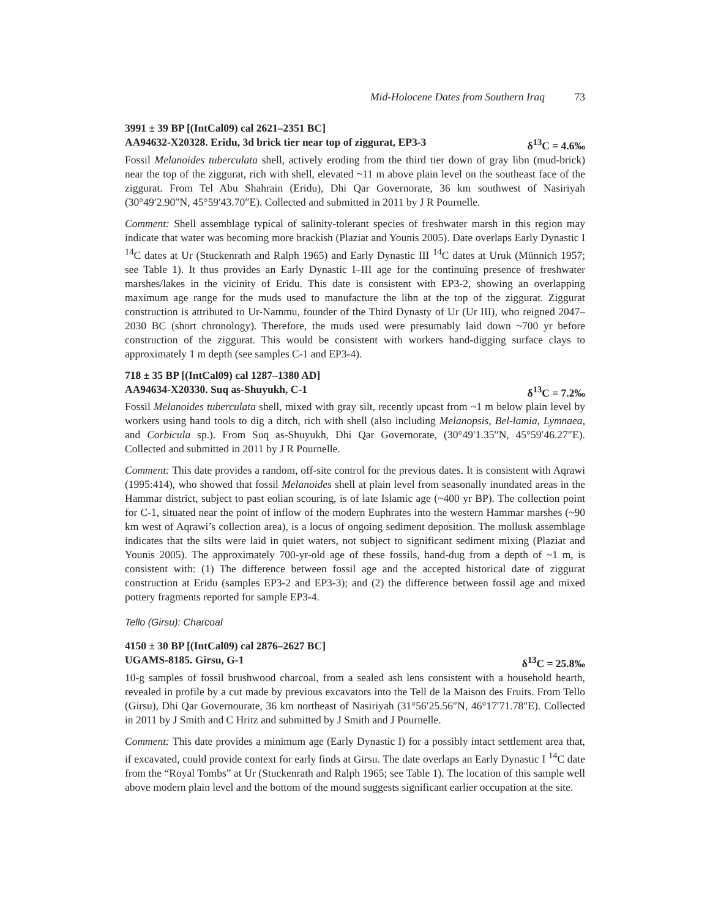Mid-Holocene Dates from Southern Iraq 73
3991 ± 39 BP [(IntCal09) cal 2621–2351 BC]
AA94632-X20328. Eridu, 3d brick tier near top of ziggurat, EP3-3 δ<sup>13</sup>C = 4.6‰
Fossil Melanoides tuberculata shell, actively eroding from the third tier down of gray libn (mud-brick) near the top of the ziggurat, rich with shell, elevated ~11 m above plain level on the southeast face of the ziggurat. From Tel Abu Shahrain (Eridu), Dhi Qar Governorate, 36 km southwest of Nasiriyah (30°49′2.90″N, 45°59′43.70″E). Collected and submitted in 2011 by J R Pournelle.
Comment: Shell assemblage typical of salinity-tolerant species of freshwater marsh in this region may indicate that water was becoming more brackish (Plaziat and Younis 2005). Date overlaps Early Dynastic I <sup>14</sup>C dates at Ur (Stuckenrath and Ralph 1965) and Early Dynastic III <sup>14</sup>C dates at Uruk (Münnich 1957; see Table 1). It thus provides an Early Dynastic I–III age for the continuing presence of freshwater marshes/lakes in the vicinity of Eridu. This date is consistent with EP3-2, showing an overlapping maximum age range for the muds used to manufacture the libn at the top of the ziggurat. Ziggurat construction is attributed to Ur-Nammu, founder of the Third Dynasty of Ur (Ur III), who reigned 2047–2030 BC (short chronology). Therefore, the muds used were presumably laid down ~700 yr before construction of the ziggurat. This would be consistent with workers hand-digging surface clays to approximately 1 m depth (see samples C-1 and EP3-4).
718 ± 35 BP [(IntCal09) cal 1287–1380 AD]
AA94634-X20330. Suq as-Shuyukh, C-1 δ<sup>13</sup>C = 7.2‰
Fossil Melanoides tuberculata shell, mixed with gray silt, recently upcast from ~1 m below plain level by workers using hand tools to dig a ditch, rich with shell (also including Melanopsis, Bel-lamia, Lymnaea, and Corbicula sp.). From Suq as-Shuyukh, Dhi Qar Governorate, (30°49′1.35″N, 45°59′46.27″E). Collected and submitted in 2011 by J R Pournelle.
Comment: This date provides a random, off-site control for the previous dates. It is consistent with Aqrawi (1995:414), who showed that fossil Melanoides shell at plain level from seasonally inundated areas in the Hammar district, subject to past eolian scouring, is of late Islamic age (~400 yr BP). The collection point for C-1, situated near the point of inflow of the modern Euphrates into the western Hammar marshes (~90 km west of Aqrawi’s collection area), is a locus of ongoing sediment deposition. The mollusk assemblage indicates that the silts were laid in quiet waters, not subject to significant sediment mixing (Plaziat and Younis 2005). The approximately 700-yr-old age of these fossils, hand-dug from a depth of ~1 m, is consistent with: (1) The difference between fossil age and the accepted historical date of ziggurat construction at Eridu (samples EP3-2 and EP3-3); and (2) the difference between fossil age and mixed pottery fragments reported for sample EP3-4.
Tello (Girsu): Charcoal
4150 ± 30 BP [(IntCal09) cal 2876–2627 BC]
UGAMS-8185. Girsu, G-1 δ<sup>13</sup>C = 25.8‰
10-g samples of fossil brushwood charcoal, from a sealed ash lens consistent with a household hearth, revealed in profile by a cut made by previous excavators into the Tell de la Maison des Fruits. From Tello (Girsu), Dhi Qar Governourate, 36 km northeast of Nasiriyah (31°56′25.56″N, 46°17′71.78″E). Collected in 2011 by J Smith and C Hritz and submitted by J Smith and J Pournelle.
Comment: This date provides a minimum age (Early Dynastic I) for a possibly intact settlement area that, if excavated, could provide context for early finds at Girsu. The date overlaps an Early Dynastic I <sup>14</sup>C date from the “Royal Tombs” at Ur (Stuckenrath and Ralph 1965; see Table 1). The location of this sample well above modern plain level and the bottom of the mound suggests significant earlier occupation at the site.